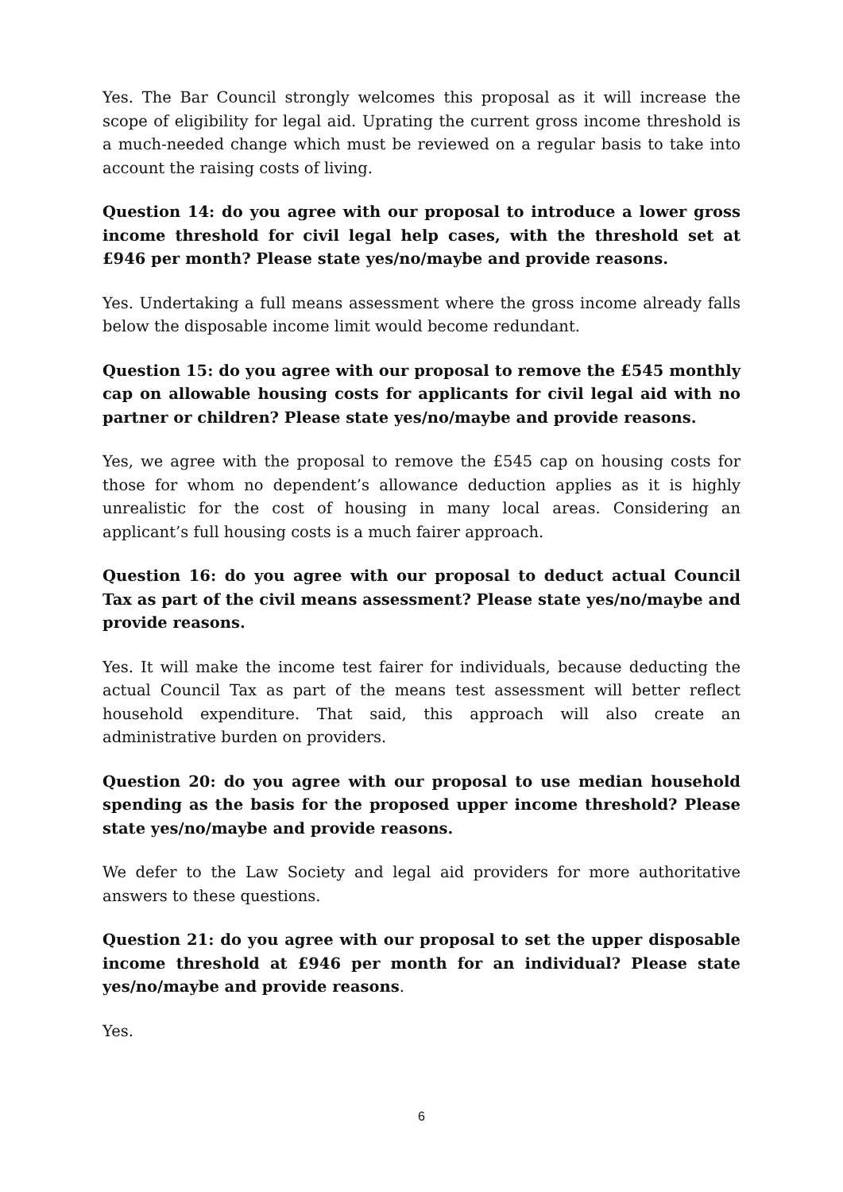Yes. The Bar Council strongly welcomes this proposal as it will increase the scope of eligibility for legal aid. Uprating the current gross income threshold is a much-needed change which must be reviewed on a regular basis to take into account the raising costs of living.
Question 14: do you agree with our proposal to introduce a lower gross income threshold for civil legal help cases, with the threshold set at £946 per month? Please state yes/no/maybe and provide reasons.
Yes. Undertaking a full means assessment where the gross income already falls below the disposable income limit would become redundant.
Question 15: do you agree with our proposal to remove the £545 monthly cap on allowable housing costs for applicants for civil legal aid with no partner or children? Please state yes/no/maybe and provide reasons.
Yes, we agree with the proposal to remove the £545 cap on housing costs for those for whom no dependent’s allowance deduction applies as it is highly unrealistic for the cost of housing in many local areas. Considering an applicant’s full housing costs is a much fairer approach.
Question 16: do you agree with our proposal to deduct actual Council Tax as part of the civil means assessment? Please state yes/no/maybe and provide reasons.
Yes. It will make the income test fairer for individuals, because deducting the actual Council Tax as part of the means test assessment will better reflect household expenditure. That said, this approach will also create an administrative burden on providers.
Question 20: do you agree with our proposal to use median household spending as the basis for the proposed upper income threshold? Please state yes/no/maybe and provide reasons.
We defer to the Law Society and legal aid providers for more authoritative answers to these questions.
Question 21: do you agree with our proposal to set the upper disposable income threshold at £946 per month for an individual? Please state yes/no/maybe and provide reasons.
Yes.
6